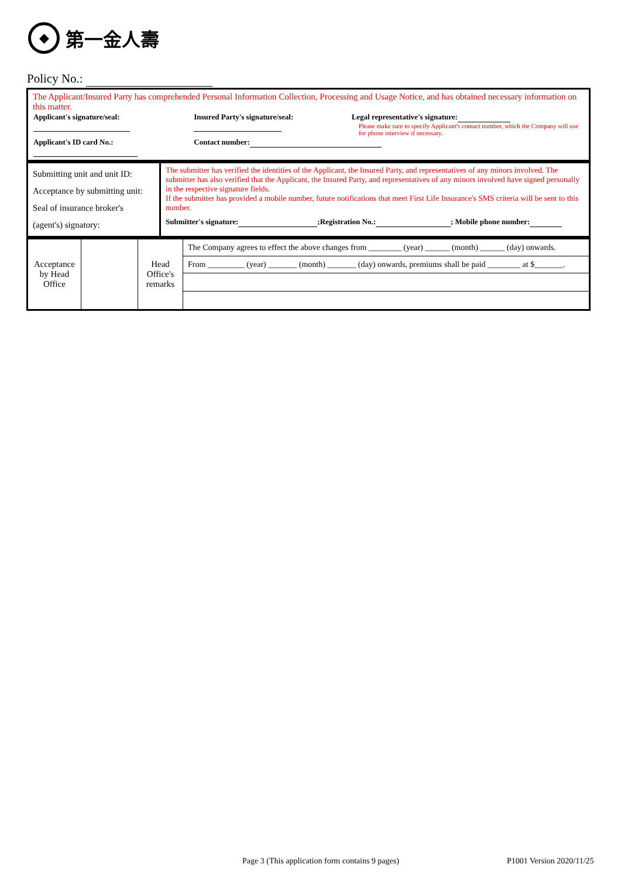◆
第一金人壽
Policy No.:
The Applicant/Insured Party has comprehended Personal Information Collection, Processing and Usage Notice, and has obtained necessary information on this matter.
| Applicant's signature/seal: | Insured Party's signature/seal: | Legal representative's signature: Please make sure to specify Applicant's contact number, which the Company will use for phone interview if necessary. |
| Applicant's ID card No.: | Contact number: | |
| Submitting unit and unit ID: Acceptance by submitting unit: Seal of insurance broker's (agent's) signatory: | The submitter has verified the identities of the Applicant, the Insured Party, and representatives of any minors involved. The submitter has also verified that the Applicant, the Insured Party, and representatives of any minors involved have signed personally in the respective signature fields. If the submitter has provided a mobile number, future notifications that meet First Life Insurance's SMS criteria will be sent to this number. Submitter's signature: ;Registration No.: ; Mobile phone number: |
| Acceptance by Head Office | | Head Office's remarks | The Company agrees to effect the above changes from ________ (year) ______ (month) ______ (day) onwards. |
| | | | From _________ (year) _______ (month) _______ (day) onwards, premiums shall be paid ________ at $_______. |
Page 3 (This application form contains 9 pages)
P1001 Version 2020/11/25